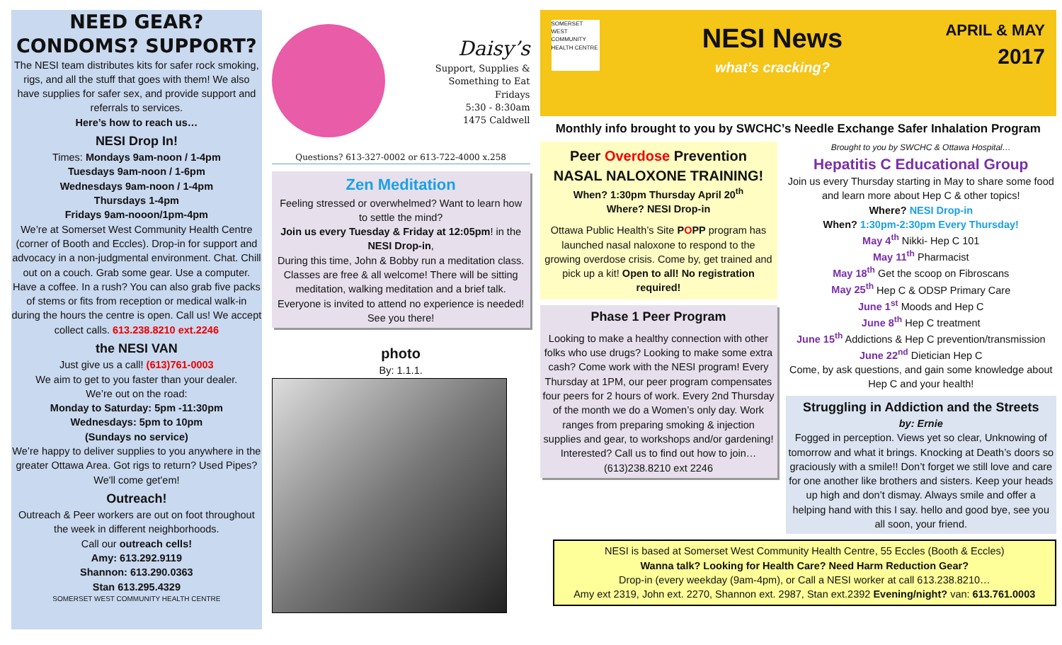NEED GEAR? CONDOMS? SUPPORT?
The NESI team distributes kits for safer rock smoking, rigs, and all the stuff that goes with them! We also have supplies for safer sex, and provide support and referrals to services.
Here’s how to reach us…
NESI Drop In!
Times: Mondays 9am-noon / 1-4pm
Tuesdays 9am-noon / 1-6pm
Wednesdays 9am-noon / 1-4pm
Thursdays 1-4pm
Fridays 9am-nooon/1pm-4pm
We’re at Somerset West Community Health Centre (corner of Booth and Eccles). Drop-in for support and advocacy in a non-judgmental environment. Chat. Chill out on a couch. Grab some gear. Use a computer. Have a coffee. In a rush? You can also grab five packs of stems or fits from reception or medical walk-in during the hours the centre is open. Call us! We accept collect calls. 613.238.8210 ext.2246
the NESI VAN
Just give us a call! (613)761-0003
We aim to get to you faster than your dealer.
We’re out on the road:
Monday to Saturday: 5pm -11:30pm
Wednesdays: 5pm to 10pm
(Sundays no service)
We’re happy to deliver supplies to you anywhere in the greater Ottawa Area. Got rigs to return? Used Pipes? We'll come get'em!
Outreach!
Outreach & Peer workers are out on foot throughout the week in different neighborhoods.
Call our outreach cells!
Amy: 613.292.9119
Shannon: 613.290.0363
Stan 613.295.4329
SOMERSET WEST COMMUNITY HEALTH CENTRE
Daisy’s
Support, Supplies & Something to Eat
Fridays
5:30 - 8:30am
1475 Caldwell
Questions? 613-327-0002 or 613-722-4000 x.258
Zen Meditation
Feeling stressed or overwhelmed? Want to learn how to settle the mind?
Join us every Tuesday & Friday at 12:05pm! in the NESI Drop-in,
During this time, John & Bobby run a meditation class. Classes are free & all welcome! There will be sitting meditation, walking meditation and a brief talk. Everyone is invited to attend no experience is needed! See you there!
photo
By: 1.1.1.
SOMERSET WEST COMMUNITY HEALTH CENTRE
NESI News
what’s cracking?
APRIL & MAY
2017
Monthly info brought to you by SWCHC’s Needle Exchange Safer Inhalation Program
Peer Overdose Prevention
NASAL NALOXONE TRAINING!
When? 1:30pm Thursday April 20<sup>th</sup>
Where? NESI Drop-in
Ottawa Public Health’s Site POPP program has launched nasal naloxone to respond to the growing overdose crisis. Come by, get trained and pick up a kit! Open to all! No registration required!
Phase 1 Peer Program
Looking to make a healthy connection with other folks who use drugs? Looking to make some extra cash? Come work with the NESI program! Every Thursday at 1PM, our peer program compensates four peers for 2 hours of work. Every 2nd Thursday of the month we do a Women’s only day. Work ranges from preparing smoking & injection supplies and gear, to workshops and/or gardening! Interested? Call us to find out how to join… (613)238.8210 ext 2246
Brought to you by SWCHC & Ottawa Hospital…
Hepatitis C Educational Group
Join us every Thursday starting in May to share some food and learn more about Hep C & other topics!
Where? NESI Drop-in
When? 1:30pm-2:30pm Every Thursday!
May 4<sup>th</sup> Nikki- Hep C 101
May 11<sup>th</sup> Pharmacist
May 18<sup>th</sup> Get the scoop on Fibroscans
May 25<sup>th</sup> Hep C & ODSP Primary Care
June 1<sup>st</sup> Moods and Hep C
June 8<sup>th</sup> Hep C treatment
June 15<sup>th</sup> Addictions & Hep C prevention/transmission
June 22<sup>nd</sup> Dietician Hep C
Come, by ask questions, and gain some knowledge about Hep C and your health!
Struggling in Addiction and the Streets
by: Ernie
Fogged in perception. Views yet so clear, Unknowing of tomorrow and what it brings. Knocking at Death’s doors so graciously with a smile!! Don’t forget we still love and care for one another like brothers and sisters. Keep your heads up high and don’t dismay. Always smile and offer a helping hand with this I say. hello and good bye, see you all soon, your friend.
NESI is based at Somerset West Community Health Centre, 55 Eccles (Booth & Eccles)
Wanna talk? Looking for Health Care? Need Harm Reduction Gear?
Drop-in (every weekday (9am-4pm), or Call a NESI worker at call 613.238.8210…
Amy ext 2319, John ext. 2270, Shannon ext. 2987, Stan ext.2392 Evening/night? van: 613.761.0003